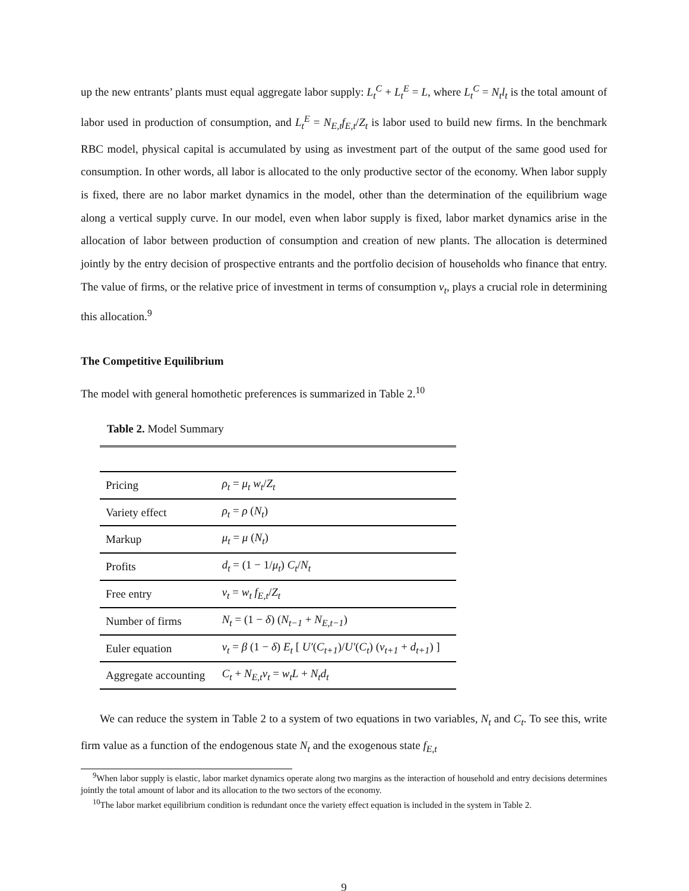up the new entrants’ plants must equal aggregate labor supply: L<sub>t</sub><sup>C</sup> + L<sub>t</sub><sup>E</sup> = L, where L<sub>t</sub><sup>C</sup> = N<sub>t</sub>l<sub>t</sub> is the total amount of labor used in production of consumption, and L<sub>t</sub><sup>E</sup> = N<sub>E,t</sub>f<sub>E,t</sub>/Z<sub>t</sub> is labor used to build new firms. In the benchmark RBC model, physical capital is accumulated by using as investment part of the output of the same good used for consumption. In other words, all labor is allocated to the only productive sector of the economy. When labor supply is fixed, there are no labor market dynamics in the model, other than the determination of the equilibrium wage along a vertical supply curve. In our model, even when labor supply is fixed, labor market dynamics arise in the allocation of labor between production of consumption and creation of new plants. The allocation is determined jointly by the entry decision of prospective entrants and the portfolio decision of households who finance that entry. The value of firms, or the relative price of investment in terms of consumption v<sub>t</sub>, plays a crucial role in determining this allocation.<sup>9</sup>
The Competitive Equilibrium
The model with general homothetic preferences is summarized in Table 2.<sup>10</sup>
Table 2. Model Summary
| Pricing | ρ<sub>t</sub> = μ<sub>t</sub> w<sub>t</sub> / Z<sub>t</sub> |
| Variety effect | ρ<sub>t</sub> = ρ ( N<sub>t</sub> ) |
| Markup | μ<sub>t</sub> = μ ( N<sub>t</sub> ) |
| Profits | d<sub>t</sub> = (1 − 1/ μ<sub>t</sub> ) C<sub>t</sub> / N<sub>t</sub> |
| Free entry | v<sub>t</sub> = w<sub>t</sub> f<sub>E,t</sub> / Z<sub>t</sub> |
| Number of firms | N<sub>t</sub> = (1 − δ ) ( N<sub>t−1</sub> + N<sub>E,t−1</sub> ) |
| Euler equation | v<sub>t</sub> = β (1 − δ ) E<sub>t</sub> [ U′ ( C<sub>t+1</sub> )/ U′ ( C<sub>t</sub> ) ( v<sub>t+1</sub> + d<sub>t+1</sub> ) ] |
| Aggregate accounting | C<sub>t</sub> + N<sub>E,t</sub>v<sub>t</sub> = w<sub>t</sub>L + N<sub>t</sub>d<sub>t</sub> |
We can reduce the system in Table 2 to a system of two equations in two variables, N<sub>t</sub> and C<sub>t</sub>. To see this, write firm value as a function of the endogenous state N<sub>t</sub> and the exogenous state f<sub>E,t</sub>
<sup>9</sup> When labor supply is elastic, labor market dynamics operate along two margins as the interaction of household and entry decisions determines jointly the total amount of labor and its allocation to the two sectors of the economy.
<sup>10</sup> The labor market equilibrium condition is redundant once the variety effect equation is included in the system in Table 2.
9